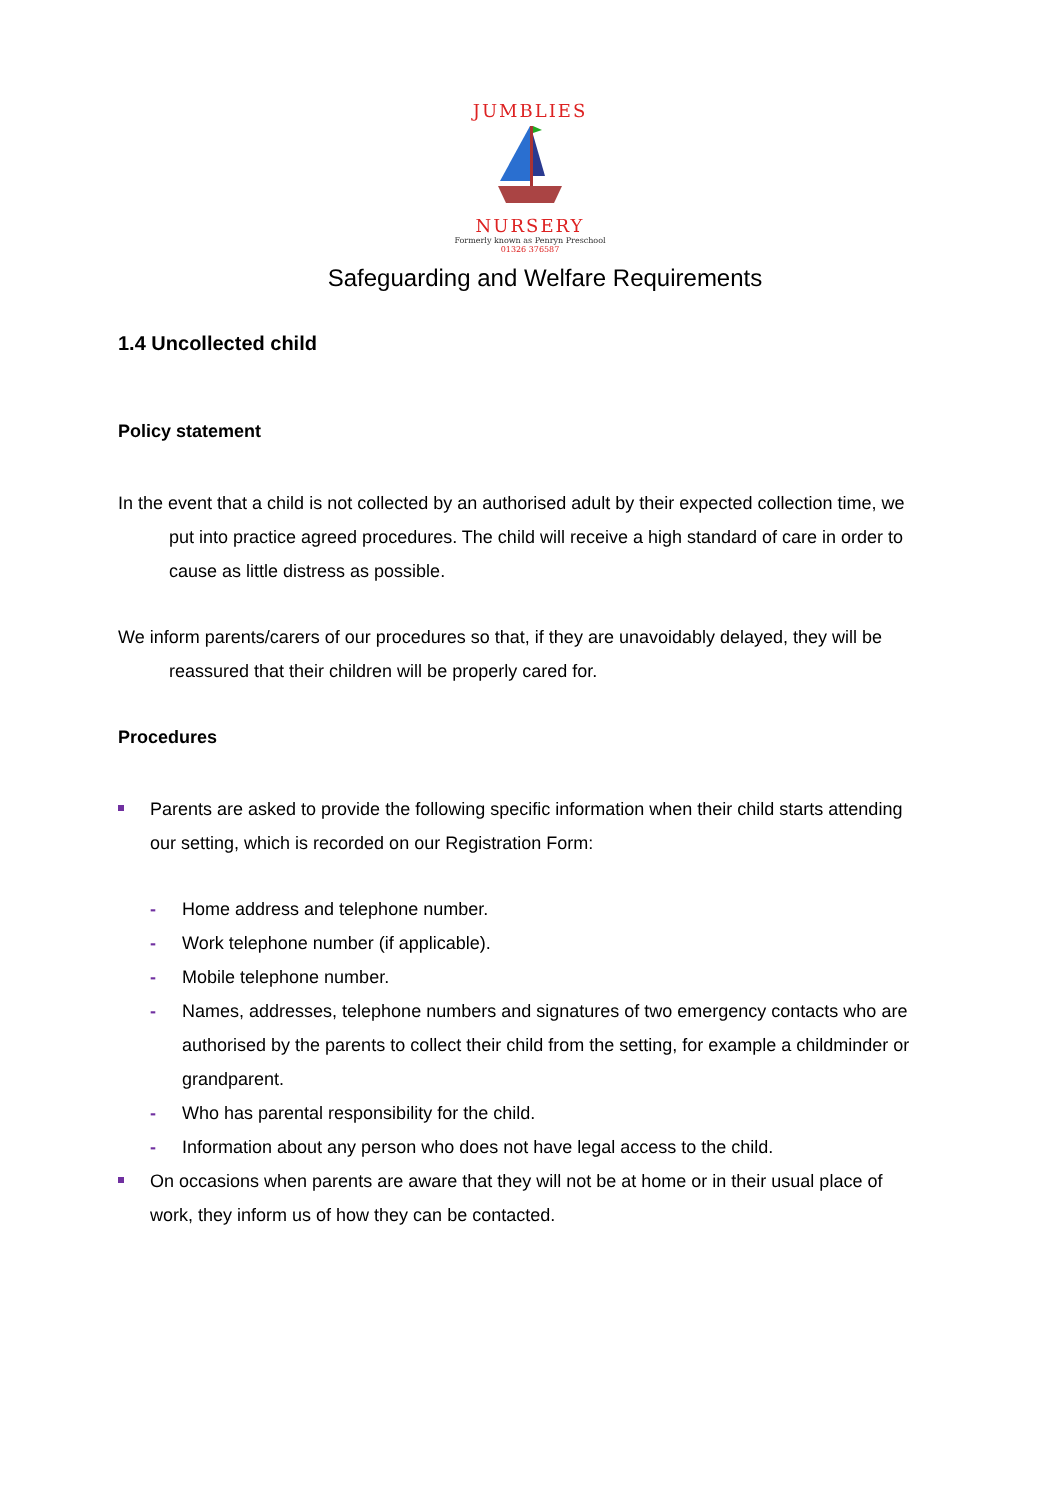JUMBLIES
NURSERY
Formerly known as Penryn Preschool
01326 376587
Safeguarding and Welfare Requirements
1.4 Uncollected child
Policy statement
In the event that a child is not collected by an authorised adult by their expected collection time, we put into practice agreed procedures. The child will receive a high standard of care in order to cause as little distress as possible.
We inform parents/carers of our procedures so that, if they are unavoidably delayed, they will be reassured that their children will be properly cared for.
Procedures
Parents are asked to provide the following specific information when their child starts attending our setting, which is recorded on our Registration Form:
- Home address and telephone number.
- Work telephone number (if applicable).
- Mobile telephone number.
- Names, addresses, telephone numbers and signatures of two emergency contacts who are authorised by the parents to collect their child from the setting, for example a childminder or grandparent.
- Who has parental responsibility for the child.
- Information about any person who does not have legal access to the child.
On occasions when parents are aware that they will not be at home or in their usual place of work, they inform us of how they can be contacted.